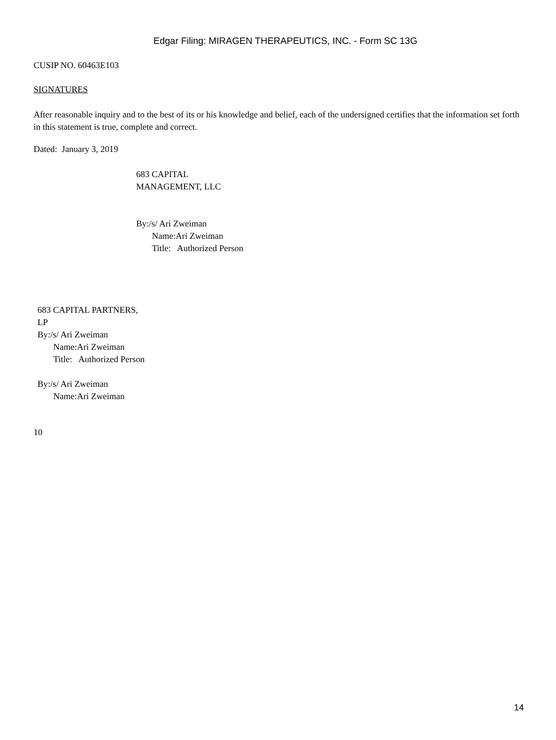Edgar Filing: MIRAGEN THERAPEUTICS, INC. - Form SC 13G
CUSIP NO. 60463E103
SIGNATURES
After reasonable inquiry and to the best of its or his knowledge and belief, each of the undersigned certifies that the information set forth in this statement is true, complete and correct.
Dated: January 3, 2019
683 CAPITAL
MANAGEMENT, LLC
By:/s/ Ari Zweiman
Name:Ari Zweiman
Title: Authorized Person
683 CAPITAL PARTNERS,
LP
By:/s/ Ari Zweiman
Name:Ari Zweiman
Title: Authorized Person
By:/s/ Ari Zweiman
Name:Ari Zweiman
10
14